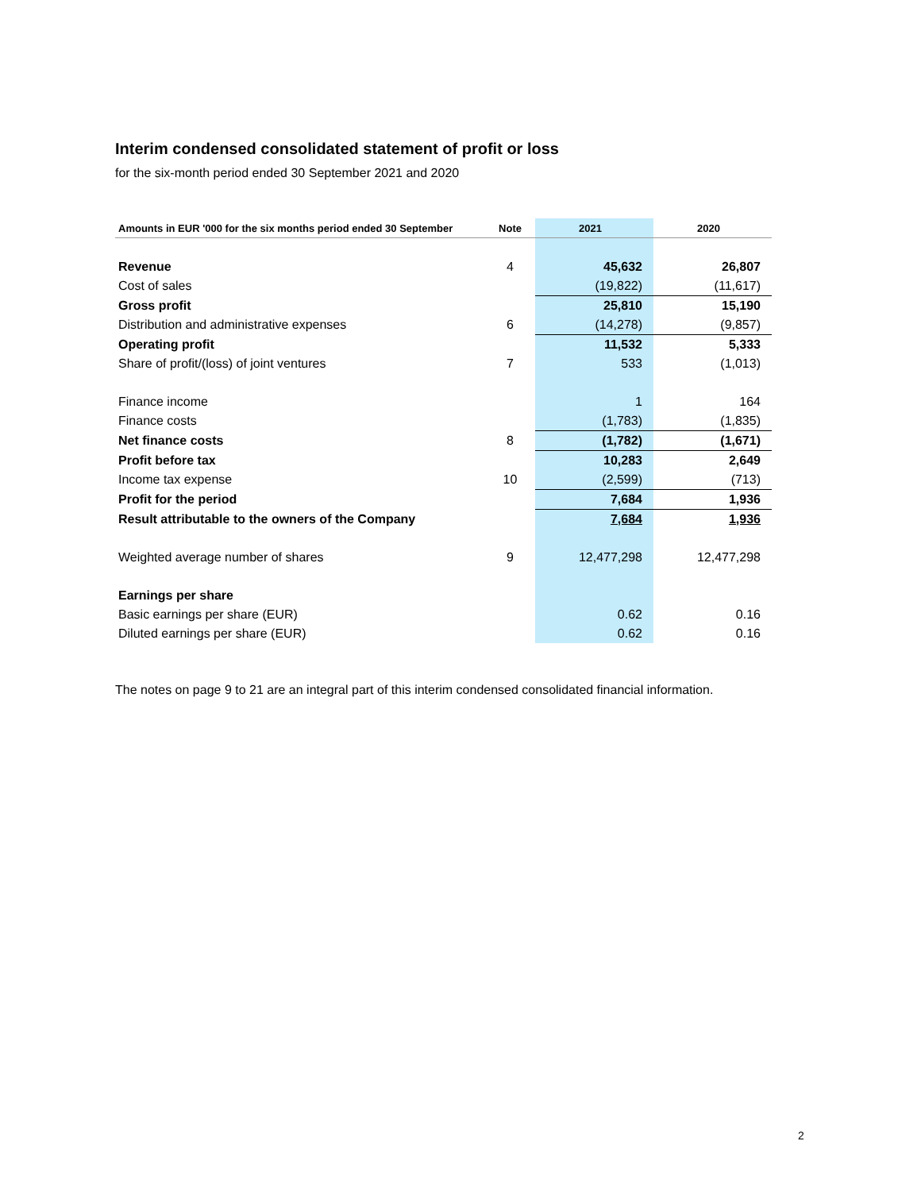Interim condensed consolidated statement of profit or loss
for the six-month period ended 30 September 2021 and 2020
| Amounts in EUR '000 for the six months period ended 30 September | Note | 2021 | 2020 |
| --- | --- | --- | --- |
| Revenue | 4 | 45,632 | 26,807 |
| Cost of sales | | (19,822) | (11,617) |
| Gross profit | | 25,810 | 15,190 |
| Distribution and administrative expenses | 6 | (14,278) | (9,857) |
| Operating profit | | 11,532 | 5,333 |
| Share of profit/(loss) of joint ventures | 7 | 533 | (1,013) |
| Finance income | | 1 | 164 |
| Finance costs | | (1,783) | (1,835) |
| Net finance costs | 8 | (1,782) | (1,671) |
| Profit before tax | | 10,283 | 2,649 |
| Income tax expense | 10 | (2,599) | (713) |
| Profit for the period | | 7,684 | 1,936 |
| Result attributable to the owners of the Company | | 7,684 | 1,936 |
| Weighted average number of shares | 9 | 12,477,298 | 12,477,298 |
| Earnings per share | | | |
| Basic earnings per share (EUR) | | 0.62 | 0.16 |
| Diluted earnings per share (EUR) | | 0.62 | 0.16 |
The notes on page 9 to 21 are an integral part of this interim condensed consolidated financial information.
2